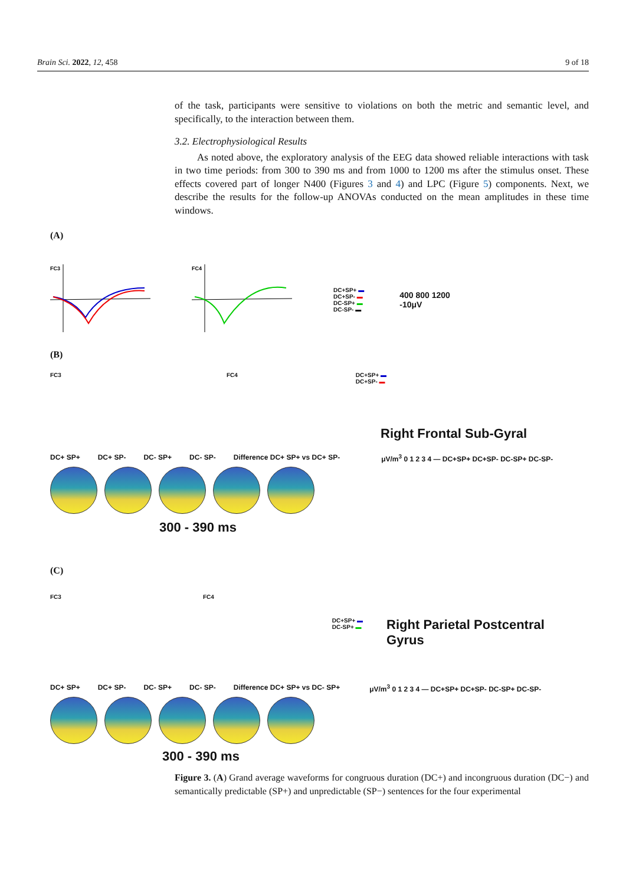Brain Sci. 2022, 12, 458 9 of 18
of the task, participants were sensitive to violations on both the metric and semantic level, and specifically, to the interaction between them.
3.2. Electrophysiological Results
As noted above, the exploratory analysis of the EEG data showed reliable interactions with task in two time periods: from 300 to 390 ms and from 1000 to 1200 ms after the stimulus onset. These effects covered part of longer N400 (Figures 3 and 4) and LPC (Figure 5) components. Next, we describe the results for the follow-up ANOVAs conducted on the mean amplitudes in these time windows.
(A)
FC3
FC4
DC+SP+ ▬
DC+SP- ▬
DC-SP+ ▬
DC-SP- ▬
400 800 1200
-10μV
(B)
FC3 FC4 DC+SP+ ▬
DC+SP- ▬
Right Frontal Sub-Gyral
DC+ SP+ DC+ SP- DC- SP+ DC- SP- Difference DC+ SP+ vs DC+ SP- μV/m<sup>3</sup> 0 1 2 3 4 — DC+SP+ DC+SP- DC-SP+ DC-SP-
300 - 390 ms
(C)
FC3 FC4
DC+SP+ ▬
DC-SP+ ▬
Right Parietal Postcentral
Gyrus
DC+ SP+ DC+ SP- DC- SP+ DC- SP- Difference DC+ SP+ vs DC- SP+ μV/m<sup>3</sup> 0 1 2 3 4 — DC+SP+ DC+SP- DC-SP+ DC-SP-
300 - 390 ms
Figure 3. (A) Grand average waveforms for congruous duration (DC+) and incongruous duration (DC−) and semantically predictable (SP+) and unpredictable (SP−) sentences for the four experimental